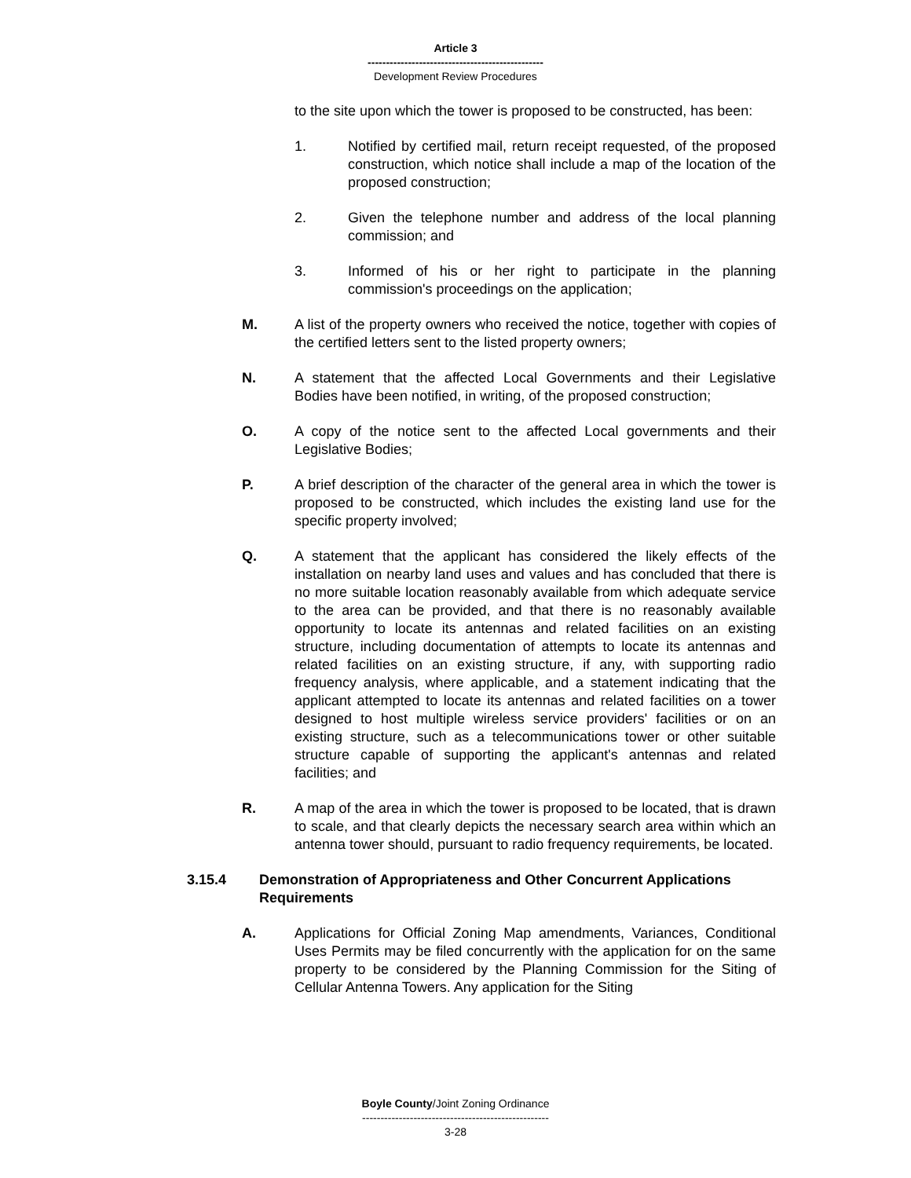Article 3
------------------------------------------------
Development Review Procedures
to the site upon which the tower is proposed to be constructed, has been:
1. Notified by certified mail, return receipt requested, of the proposed construction, which notice shall include a map of the location of the proposed construction;
2. Given the telephone number and address of the local planning commission; and
3. Informed of his or her right to participate in the planning commission's proceedings on the application;
M. A list of the property owners who received the notice, together with copies of the certified letters sent to the listed property owners;
N. A statement that the affected Local Governments and their Legislative Bodies have been notified, in writing, of the proposed construction;
O. A copy of the notice sent to the affected Local governments and their Legislative Bodies;
P. A brief description of the character of the general area in which the tower is proposed to be constructed, which includes the existing land use for the specific property involved;
Q. A statement that the applicant has considered the likely effects of the installation on nearby land uses and values and has concluded that there is no more suitable location reasonably available from which adequate service to the area can be provided, and that there is no reasonably available opportunity to locate its antennas and related facilities on an existing structure, including documentation of attempts to locate its antennas and related facilities on an existing structure, if any, with supporting radio frequency analysis, where applicable, and a statement indicating that the applicant attempted to locate its antennas and related facilities on a tower designed to host multiple wireless service providers' facilities or on an existing structure, such as a telecommunications tower or other suitable structure capable of supporting the applicant's antennas and related facilities; and
R. A map of the area in which the tower is proposed to be located, that is drawn to scale, and that clearly depicts the necessary search area within which an antenna tower should, pursuant to radio frequency requirements, be located.
3.15.4 Demonstration of Appropriateness and Other Concurrent Applications Requirements
A. Applications for Official Zoning Map amendments, Variances, Conditional Uses Permits may be filed concurrently with the application for on the same property to be considered by the Planning Commission for the Siting of Cellular Antenna Towers. Any application for the Siting
Boyle County/Joint Zoning Ordinance
---------------------------------------------------
3-28